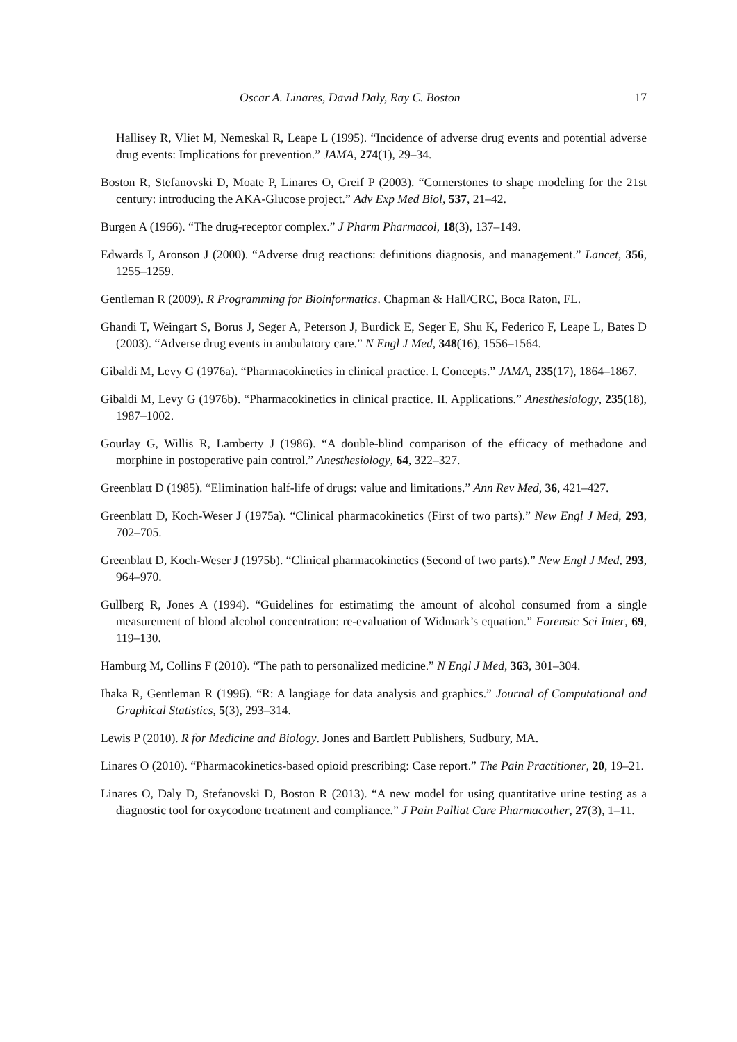Oscar A. Linares, David Daly, Ray C. Boston 17
Hallisey R, Vliet M, Nemeskal R, Leape L (1995). “Incidence of adverse drug events and potential adverse drug events: Implications for prevention.” JAMA, 274(1), 29–34.
Boston R, Stefanovski D, Moate P, Linares O, Greif P (2003). “Cornerstones to shape modeling for the 21st century: introducing the AKA-Glucose project.” Adv Exp Med Biol, 537, 21–42.
Burgen A (1966). “The drug-receptor complex.” J Pharm Pharmacol, 18(3), 137–149.
Edwards I, Aronson J (2000). “Adverse drug reactions: definitions diagnosis, and management.” Lancet, 356, 1255–1259.
Gentleman R (2009). R Programming for Bioinformatics. Chapman & Hall/CRC, Boca Raton, FL.
Ghandi T, Weingart S, Borus J, Seger A, Peterson J, Burdick E, Seger E, Shu K, Federico F, Leape L, Bates D (2003). “Adverse drug events in ambulatory care.” N Engl J Med, 348(16), 1556–1564.
Gibaldi M, Levy G (1976a). “Pharmacokinetics in clinical practice. I. Concepts.” JAMA, 235(17), 1864–1867.
Gibaldi M, Levy G (1976b). “Pharmacokinetics in clinical practice. II. Applications.” Anesthesiology, 235(18), 1987–1002.
Gourlay G, Willis R, Lamberty J (1986). “A double-blind comparison of the efficacy of methadone and morphine in postoperative pain control.” Anesthesiology, 64, 322–327.
Greenblatt D (1985). “Elimination half-life of drugs: value and limitations.” Ann Rev Med, 36, 421–427.
Greenblatt D, Koch-Weser J (1975a). “Clinical pharmacokinetics (First of two parts).” New Engl J Med, 293, 702–705.
Greenblatt D, Koch-Weser J (1975b). “Clinical pharmacokinetics (Second of two parts).” New Engl J Med, 293, 964–970.
Gullberg R, Jones A (1994). “Guidelines for estimatimg the amount of alcohol consumed from a single measurement of blood alcohol concentration: re-evaluation of Widmark’s equation.” Forensic Sci Inter, 69, 119–130.
Hamburg M, Collins F (2010). “The path to personalized medicine.” N Engl J Med, 363, 301–304.
Ihaka R, Gentleman R (1996). “R: A langiage for data analysis and graphics.” Journal of Computational and Graphical Statistics, 5(3), 293–314.
Lewis P (2010). R for Medicine and Biology. Jones and Bartlett Publishers, Sudbury, MA.
Linares O (2010). “Pharmacokinetics-based opioid prescribing: Case report.” The Pain Practitioner, 20, 19–21.
Linares O, Daly D, Stefanovski D, Boston R (2013). “A new model for using quantitative urine testing as a diagnostic tool for oxycodone treatment and compliance.” J Pain Palliat Care Pharmacother, 27(3), 1–11.